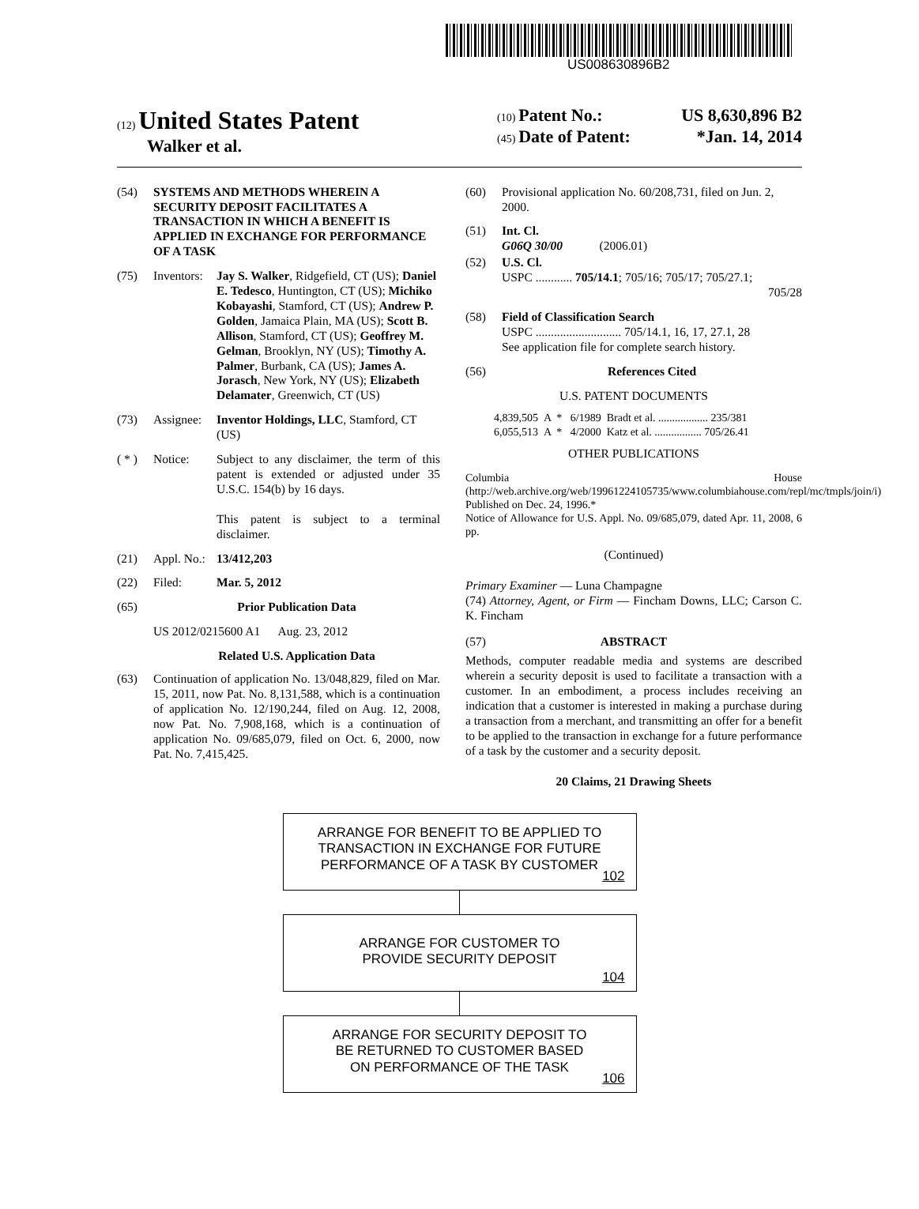US008630896B2
(12) United States Patent
Walker et al.
(10) Patent No.: US 8,630,896 B2
(45) Date of Patent: *Jan. 14, 2014
(54) SYSTEMS AND METHODS WHEREIN A SECURITY DEPOSIT FACILITATES A TRANSACTION IN WHICH A BENEFIT IS APPLIED IN EXCHANGE FOR PERFORMANCE OF A TASK
(75) Inventors:
Jay S. Walker, Ridgefield, CT (US); Daniel E. Tedesco, Huntington, CT (US); Michiko Kobayashi, Stamford, CT (US); Andrew P. Golden, Jamaica Plain, MA (US); Scott B. Allison, Stamford, CT (US); Geoffrey M. Gelman, Brooklyn, NY (US); Timothy A. Palmer, Burbank, CA (US); James A. Jorasch, New York, NY (US); Elizabeth Delamater, Greenwich, CT (US)
(73) Assignee:
Inventor Holdings, LLC, Stamford, CT (US)
( * )
Notice: Subject to any disclaimer, the term of this patent is extended or adjusted under 35 U.S.C. 154(b) by 16 days.
This patent is subject to a terminal disclaimer.
(21) Appl. No.:
13/412,203
(22) Filed: Mar. 5, 2012
(65) Prior Publication Data
US 2012/0215600 A1 Aug. 23, 2012
Related U.S. Application Data
(63) Continuation of application No. 13/048,829, filed on Mar. 15, 2011, now Pat. No. 8,131,588, which is a continuation of application No. 12/190,244, filed on Aug. 12, 2008, now Pat. No. 7,908,168, which is a continuation of application No. 09/685,079, filed on Oct. 6, 2000, now Pat. No. 7,415,425.
(60) Provisional application No. 60/208,731, filed on Jun. 2, 2000.
(51) Int. Cl.
G06Q 30/00 (2006.01)
(52) U.S. Cl.
USPC ............ 705/14.1; 705/16; 705/17; 705/27.1;
705/28
(58) Field of Classification Search
USPC ............................ 705/14.1, 16, 17, 27.1, 28
See application file for complete search history.
(56) References Cited
U.S. PATENT DOCUMENTS
4,839,505 A * 6/1989 Bradt et al. .................. 235/381
6,055,513 A * 4/2000 Katz et al. ................. 705/26.41
OTHER PUBLICATIONS
Columbia House (http://web.archive.org/web/19961224105735/www.columbiahouse.com/repl/mc/tmpls/join/i) Published on Dec. 24, 1996.*
Notice of Allowance for U.S. Appl. No. 09/685,079, dated Apr. 11, 2008, 6 pp.
(Continued)
Primary Examiner — Luna Champagne
(74) Attorney, Agent, or Firm — Fincham Downs, LLC; Carson C. K. Fincham
(57) ABSTRACT
Methods, computer readable media and systems are described wherein a security deposit is used to facilitate a transaction with a customer. In an embodiment, a process includes receiving an indication that a customer is interested in making a purchase during a transaction from a merchant, and transmitting an offer for a benefit to be applied to the transaction in exchange for a future performance of a task by the customer and a security deposit.
20 Claims, 21 Drawing Sheets
ARRANGE FOR BENEFIT TO BE APPLIED TO
TRANSACTION IN EXCHANGE FOR FUTURE
PERFORMANCE OF A TASK BY CUSTOMER
102
ARRANGE FOR CUSTOMER TO
PROVIDE SECURITY DEPOSIT
104
ARRANGE FOR SECURITY DEPOSIT TO
BE RETURNED TO CUSTOMER BASED
ON PERFORMANCE OF THE TASK
106